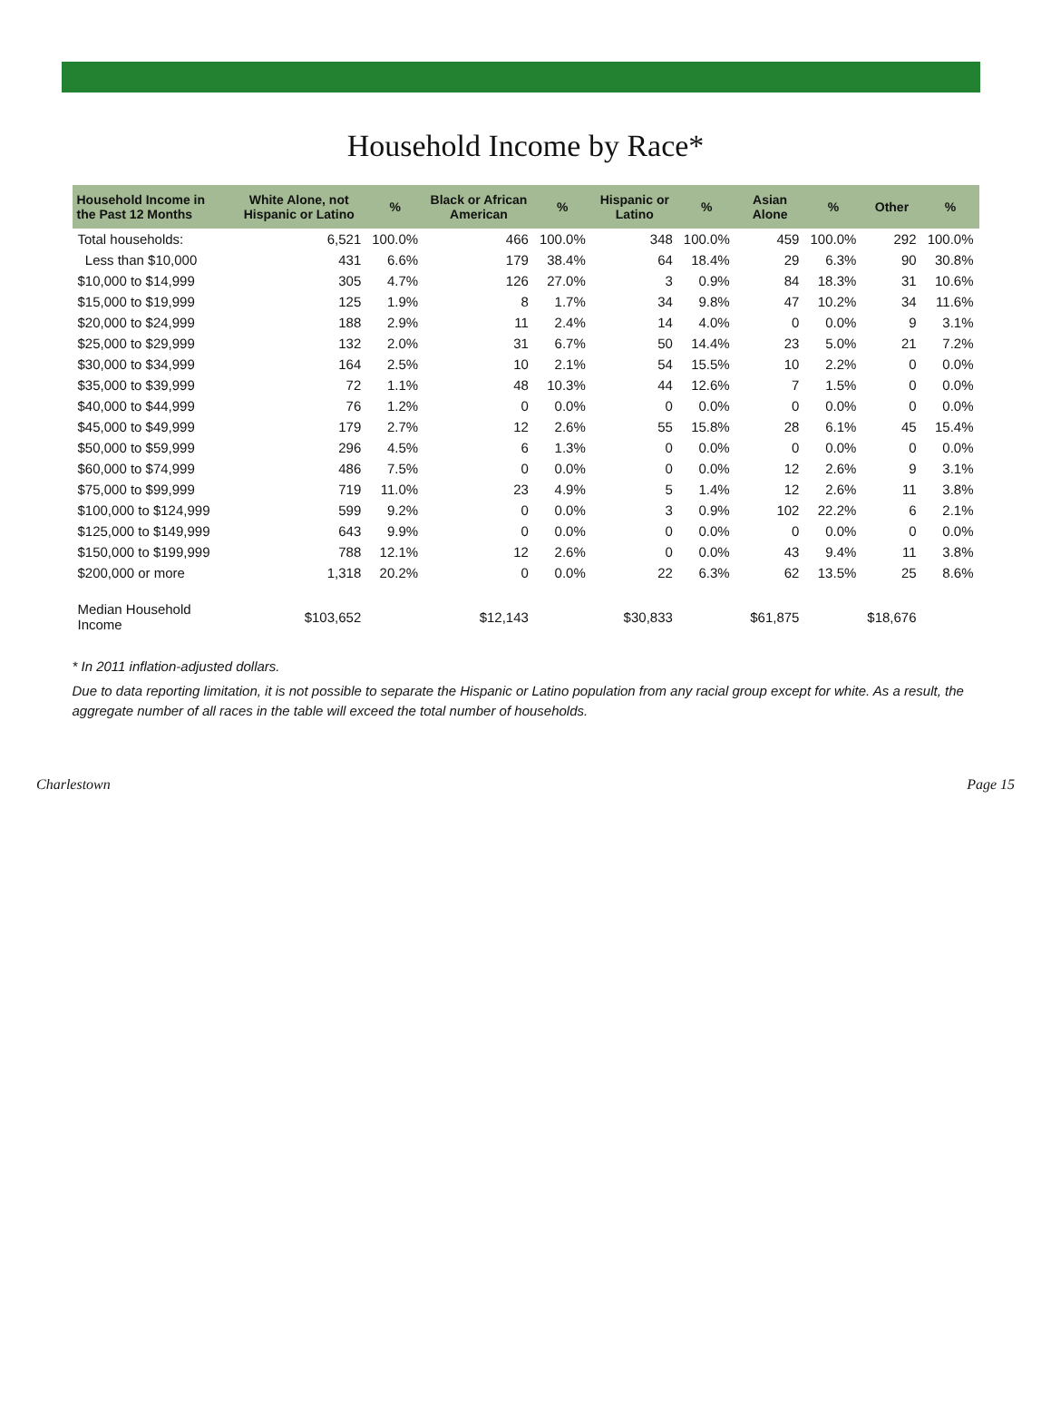Household Income by Race*
| Household Income in the Past 12 Months | White Alone, not Hispanic or Latino | % | Black or African American | % | Hispanic or Latino | % | Asian Alone | % | Other | % |
| --- | --- | --- | --- | --- | --- | --- | --- | --- | --- | --- |
| Total households: | 6,521 | 100.0% | 466 | 100.0% | 348 | 100.0% | 459 | 100.0% | 292 | 100.0% |
| Less than $10,000 | 431 | 6.6% | 179 | 38.4% | 64 | 18.4% | 29 | 6.3% | 90 | 30.8% |
| $10,000 to $14,999 | 305 | 4.7% | 126 | 27.0% | 3 | 0.9% | 84 | 18.3% | 31 | 10.6% |
| $15,000 to $19,999 | 125 | 1.9% | 8 | 1.7% | 34 | 9.8% | 47 | 10.2% | 34 | 11.6% |
| $20,000 to $24,999 | 188 | 2.9% | 11 | 2.4% | 14 | 4.0% | 0 | 0.0% | 9 | 3.1% |
| $25,000 to $29,999 | 132 | 2.0% | 31 | 6.7% | 50 | 14.4% | 23 | 5.0% | 21 | 7.2% |
| $30,000 to $34,999 | 164 | 2.5% | 10 | 2.1% | 54 | 15.5% | 10 | 2.2% | 0 | 0.0% |
| $35,000 to $39,999 | 72 | 1.1% | 48 | 10.3% | 44 | 12.6% | 7 | 1.5% | 0 | 0.0% |
| $40,000 to $44,999 | 76 | 1.2% | 0 | 0.0% | 0 | 0.0% | 0 | 0.0% | 0 | 0.0% |
| $45,000 to $49,999 | 179 | 2.7% | 12 | 2.6% | 55 | 15.8% | 28 | 6.1% | 45 | 15.4% |
| $50,000 to $59,999 | 296 | 4.5% | 6 | 1.3% | 0 | 0.0% | 0 | 0.0% | 0 | 0.0% |
| $60,000 to $74,999 | 486 | 7.5% | 0 | 0.0% | 0 | 0.0% | 12 | 2.6% | 9 | 3.1% |
| $75,000 to $99,999 | 719 | 11.0% | 23 | 4.9% | 5 | 1.4% | 12 | 2.6% | 11 | 3.8% |
| $100,000 to $124,999 | 599 | 9.2% | 0 | 0.0% | 3 | 0.9% | 102 | 22.2% | 6 | 2.1% |
| $125,000 to $149,999 | 643 | 9.9% | 0 | 0.0% | 0 | 0.0% | 0 | 0.0% | 0 | 0.0% |
| $150,000 to $199,999 | 788 | 12.1% | 12 | 2.6% | 0 | 0.0% | 43 | 9.4% | 11 | 3.8% |
| $200,000 or more | 1,318 | 20.2% | 0 | 0.0% | 22 | 6.3% | 62 | 13.5% | 25 | 8.6% |
| Median Household Income | $103,652 | | $12,143 | | $30,833 | | $61,875 | | $18,676 | |
* In 2011 inflation-adjusted dollars.
Due to data reporting limitation, it is not possible to separate the Hispanic or Latino population from any racial group except for white. As a result, the aggregate number of all races in the table will exceed the total number of households.
Charlestown Page 15